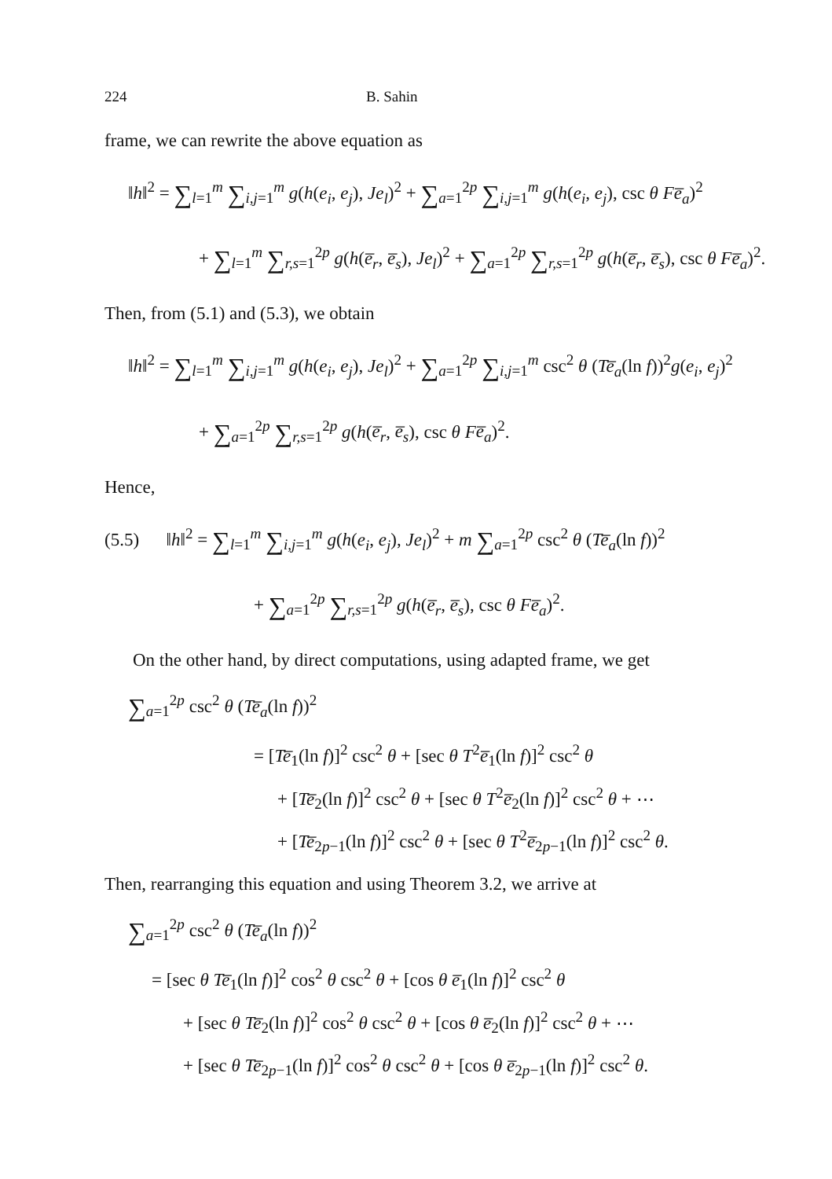224 B. Sahin
frame, we can rewrite the above equation as
‖h‖<sup>2</sup> = ∑<sub>l=1</sub><sup>m</sup> ∑<sub>i,j=1</sub><sup>m</sup> g(h(e<sub>i</sub>, e<sub>j</sub>), Je<sub>l</sub>)<sup>2</sup> + ∑<sub>a=1</sub><sup>2p</sup> ∑<sub>i,j=1</sub><sup>m</sup> g(h(e<sub>i</sub>, e<sub>j</sub>), csc θ F e̅<sub>a</sub>)<sup>2</sup>
+ ∑<sub>l=1</sub><sup>m</sup> ∑<sub>r,s=1</sub><sup>2p</sup> g(h(e̅<sub>r</sub>, e̅<sub>s</sub>), Je<sub>l</sub>)<sup>2</sup> + ∑<sub>a=1</sub><sup>2p</sup> ∑<sub>r,s=1</sub><sup>2p</sup> g(h(e̅<sub>r</sub>, e̅<sub>s</sub>), csc θ F e̅<sub>a</sub>)<sup>2</sup>.
Then, from (5.1) and (5.3), we obtain
‖h‖<sup>2</sup> = ∑<sub>l=1</sub><sup>m</sup> ∑<sub>i,j=1</sub><sup>m</sup> g(h(e<sub>i</sub>, e<sub>j</sub>), Je<sub>l</sub>)<sup>2</sup> + ∑<sub>a=1</sub><sup>2p</sup> ∑<sub>i,j=1</sub><sup>m</sup> csc<sup>2</sup> θ (Te̅<sub>a</sub>(ln f))<sup>2</sup>g(e<sub>i</sub>, e<sub>j</sub>)<sup>2</sup>
+ ∑<sub>a=1</sub><sup>2p</sup> ∑<sub>r,s=1</sub><sup>2p</sup> g(h(e̅<sub>r</sub>, e̅<sub>s</sub>), csc θ F e̅<sub>a</sub>)<sup>2</sup>.
Hence,
(5.5) ‖h‖<sup>2</sup> = ∑<sub>l=1</sub><sup>m</sup> ∑<sub>i,j=1</sub><sup>m</sup> g(h(e<sub>i</sub>, e<sub>j</sub>), Je<sub>l</sub>)<sup>2</sup> + m ∑<sub>a=1</sub><sup>2p</sup> csc<sup>2</sup> θ (Te̅<sub>a</sub>(ln f))<sup>2</sup>
+ ∑<sub>a=1</sub><sup>2p</sup> ∑<sub>r,s=1</sub><sup>2p</sup> g(h(e̅<sub>r</sub>, e̅<sub>s</sub>), csc θ F e̅<sub>a</sub>)<sup>2</sup>.
On the other hand, by direct computations, using adapted frame, we get
∑<sub>a=1</sub><sup>2p</sup> csc<sup>2</sup> θ (Te̅<sub>a</sub>(ln f))<sup>2</sup>
= [Te̅<sub>1</sub>(ln f)]<sup>2</sup> csc<sup>2</sup> θ + [sec θ T<sup>2</sup>e̅<sub>1</sub>(ln f)]<sup>2</sup> csc<sup>2</sup> θ
+ [Te̅<sub>2</sub>(ln f)]<sup>2</sup> csc<sup>2</sup> θ + [sec θ T<sup>2</sup>e̅<sub>2</sub>(ln f)]<sup>2</sup> csc<sup>2</sup> θ + ⋯
+ [Te̅<sub>2p−1</sub>(ln f)]<sup>2</sup> csc<sup>2</sup> θ + [sec θ T<sup>2</sup>e̅<sub>2p−1</sub>(ln f)]<sup>2</sup> csc<sup>2</sup> θ.
Then, rearranging this equation and using Theorem 3.2, we arrive at
∑<sub>a=1</sub><sup>2p</sup> csc<sup>2</sup> θ (Te̅<sub>a</sub>(ln f))<sup>2</sup>
= [sec θ T e̅<sub>1</sub>(ln f)]<sup>2</sup> cos<sup>2</sup> θ csc<sup>2</sup> θ + [cos θ e̅<sub>1</sub>(ln f)]<sup>2</sup> csc<sup>2</sup> θ
+ [sec θ T e̅<sub>2</sub>(ln f)]<sup>2</sup> cos<sup>2</sup> θ csc<sup>2</sup> θ + [cos θ e̅<sub>2</sub>(ln f)]<sup>2</sup> csc<sup>2</sup> θ + ⋯
+ [sec θ T e̅<sub>2p−1</sub>(ln f)]<sup>2</sup> cos<sup>2</sup> θ csc<sup>2</sup> θ + [cos θ e̅<sub>2p−1</sub>(ln f)]<sup>2</sup> csc<sup>2</sup> θ.